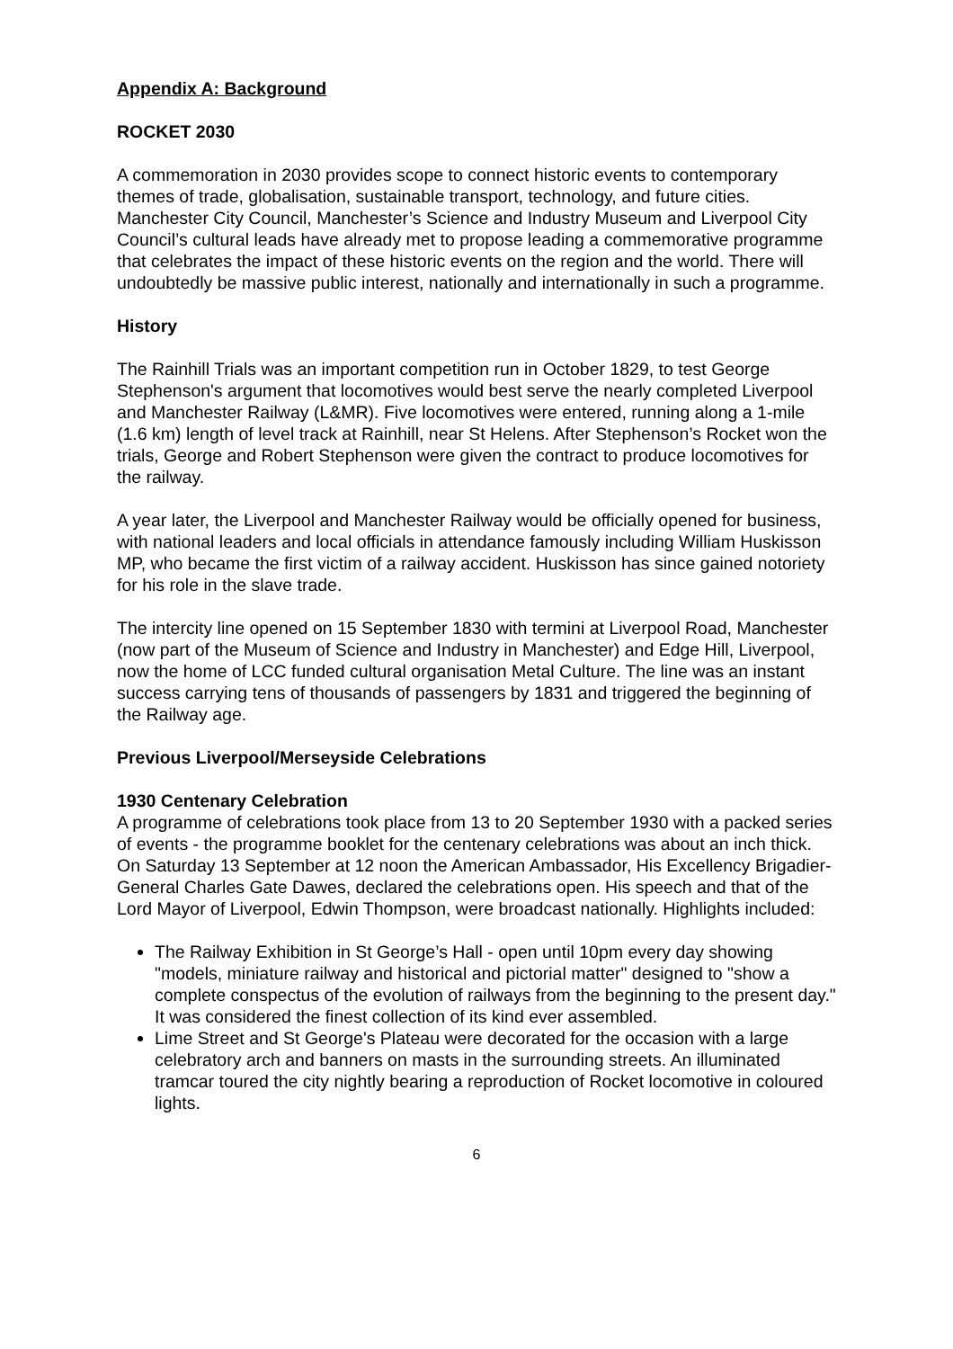Appendix A: Background
ROCKET 2030
A commemoration in 2030 provides scope to connect historic events to contemporary themes of trade, globalisation, sustainable transport, technology, and future cities. Manchester City Council, Manchester’s Science and Industry Museum and Liverpool City Council’s cultural leads have already met to propose leading a commemorative programme that celebrates the impact of these historic events on the region and the world. There will undoubtedly be massive public interest, nationally and internationally in such a programme.
History
The Rainhill Trials was an important competition run in October 1829, to test George Stephenson's argument that locomotives would best serve the nearly completed Liverpool and Manchester Railway (L&MR). Five locomotives were entered, running along a 1-mile (1.6 km) length of level track at Rainhill, near St Helens. After Stephenson’s Rocket won the trials, George and Robert Stephenson were given the contract to produce locomotives for the railway.
A year later, the Liverpool and Manchester Railway would be officially opened for business, with national leaders and local officials in attendance famously including William Huskisson MP, who became the first victim of a railway accident. Huskisson has since gained notoriety for his role in the slave trade.
The intercity line opened on 15 September 1830 with termini at Liverpool Road, Manchester (now part of the Museum of Science and Industry in Manchester) and Edge Hill, Liverpool, now the home of LCC funded cultural organisation Metal Culture. The line was an instant success carrying tens of thousands of passengers by 1831 and triggered the beginning of the Railway age.
Previous Liverpool/Merseyside Celebrations
1930 Centenary Celebration
A programme of celebrations took place from 13 to 20 September 1930 with a packed series of events - the programme booklet for the centenary celebrations was about an inch thick. On Saturday 13 September at 12 noon the American Ambassador, His Excellency Brigadier-General Charles Gate Dawes, declared the celebrations open. His speech and that of the Lord Mayor of Liverpool, Edwin Thompson, were broadcast nationally. Highlights included:
The Railway Exhibition in St George’s Hall - open until 10pm every day showing "models, miniature railway and historical and pictorial matter" designed to "show a complete conspectus of the evolution of railways from the beginning to the present day." It was considered the finest collection of its kind ever assembled.
Lime Street and St George's Plateau were decorated for the occasion with a large celebratory arch and banners on masts in the surrounding streets. An illuminated tramcar toured the city nightly bearing a reproduction of Rocket locomotive in coloured lights.
6